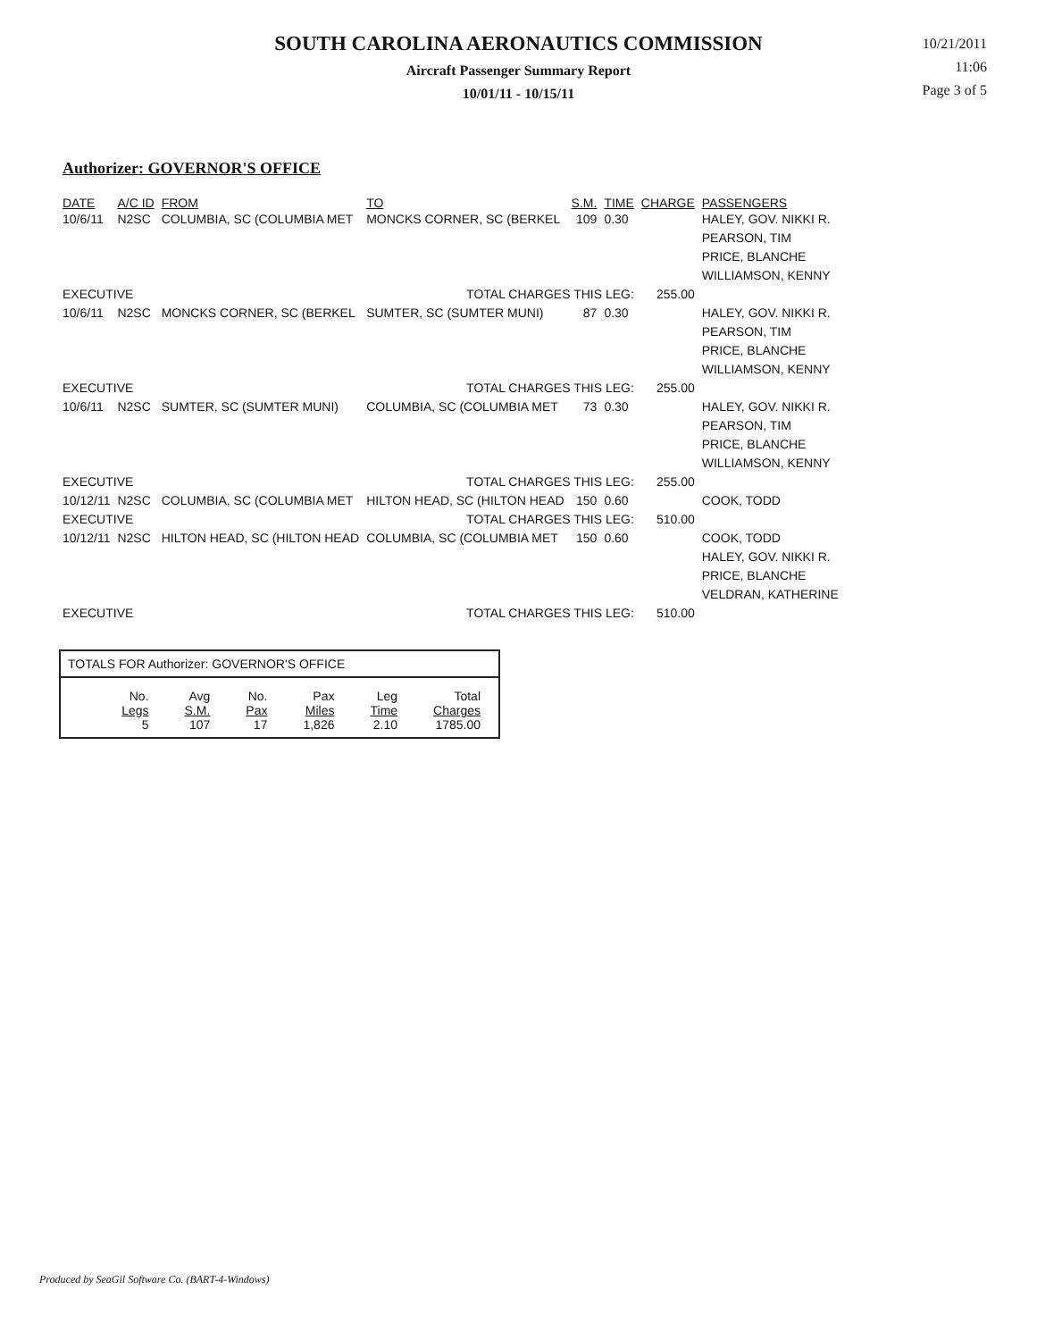SOUTH CAROLINA AERONAUTICS COMMISSION
Aircraft Passenger Summary Report
10/01/11 - 10/15/11
10/21/2011
11:06
Page 3 of 5
Authorizer: GOVERNOR'S OFFICE
| DATE | A/C ID | FROM | TO | S.M. | TIME | CHARGE | PASSENGERS |
| --- | --- | --- | --- | --- | --- | --- | --- |
| 10/6/11 | N2SC | COLUMBIA, SC (COLUMBIA MET | MONCKS CORNER, SC (BERKEL | 109 | 0.30 | | HALEY, GOV. NIKKI R. PEARSON, TIM PRICE, BLANCHE WILLIAMSON, KENNY |
| EXECUTIVE | | | TOTAL CHARGES THIS LEG: | | | 255.00 | |
| 10/6/11 | N2SC | MONCKS CORNER, SC (BERKEL | SUMTER, SC (SUMTER MUNI) | 87 | 0.30 | | HALEY, GOV. NIKKI R. PEARSON, TIM PRICE, BLANCHE WILLIAMSON, KENNY |
| EXECUTIVE | | | TOTAL CHARGES THIS LEG: | | | 255.00 | |
| 10/6/11 | N2SC | SUMTER, SC (SUMTER MUNI) | COLUMBIA, SC (COLUMBIA MET | 73 | 0.30 | | HALEY, GOV. NIKKI R. PEARSON, TIM PRICE, BLANCHE WILLIAMSON, KENNY |
| EXECUTIVE | | | TOTAL CHARGES THIS LEG: | | | 255.00 | |
| 10/12/11 | N2SC | COLUMBIA, SC (COLUMBIA MET | HILTON HEAD, SC (HILTON HEAD | 150 | 0.60 | | COOK, TODD |
| EXECUTIVE | | | TOTAL CHARGES THIS LEG: | | | 510.00 | |
| 10/12/11 | N2SC | HILTON HEAD, SC (HILTON HEAD | COLUMBIA, SC (COLUMBIA MET | 150 | 0.60 | | COOK, TODD HALEY, GOV. NIKKI R. PRICE, BLANCHE VELDRAN, KATHERINE |
| EXECUTIVE | | | TOTAL CHARGES THIS LEG: | | | 510.00 | |
TOTALS FOR Authorizer: GOVERNOR'S OFFICE
| No. Legs | Avg S.M. | No. Pax | Pax Miles | Leg Time | Total Charges |
| 5 | 107 | 17 | 1,826 | 2.10 | 1785.00 |
Produced by SeaGil Software Co. (BART-4-Windows)